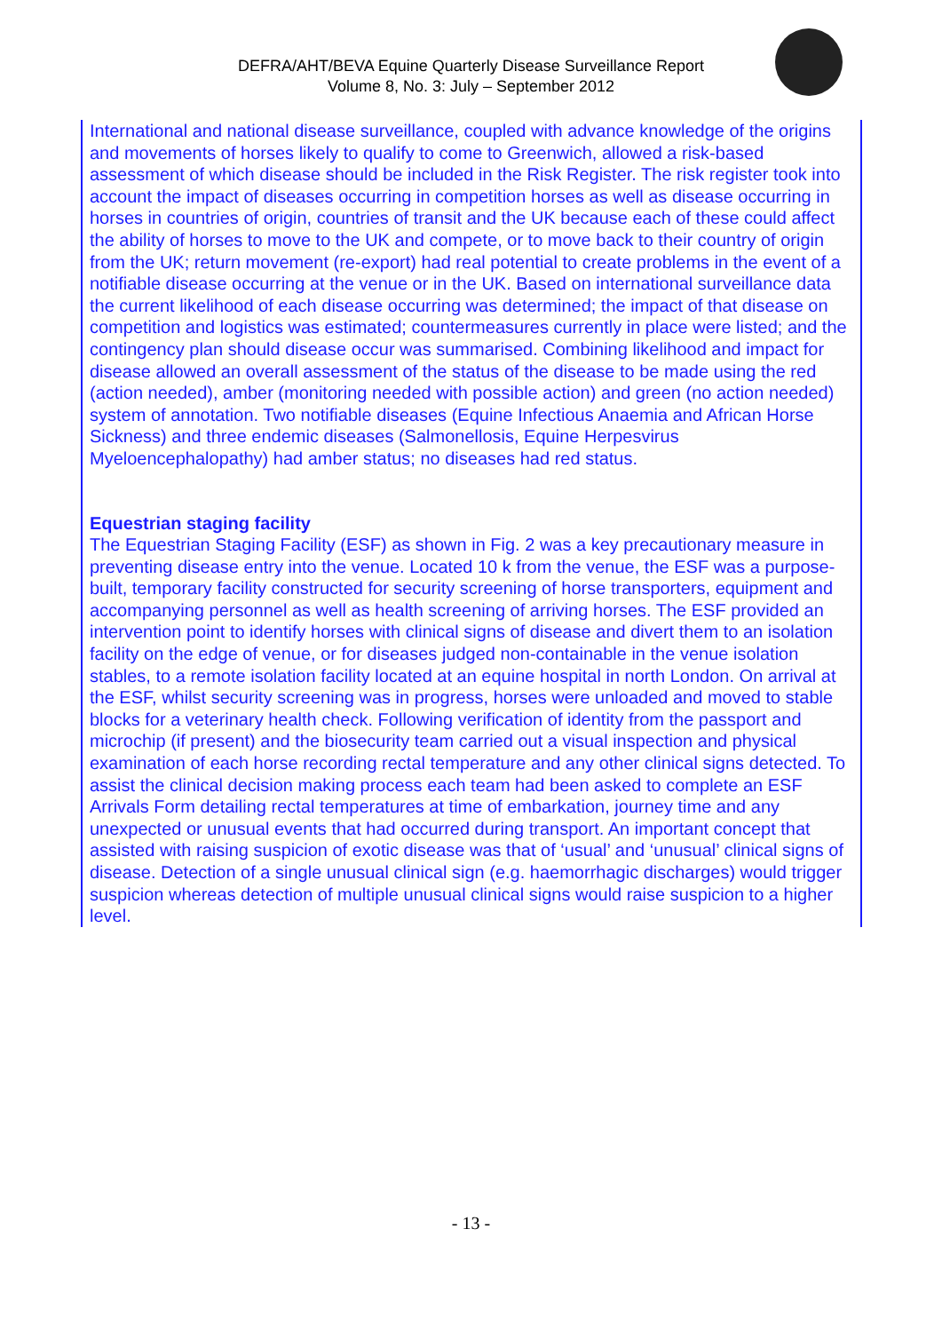DEFRA/AHT/BEVA Equine Quarterly Disease Surveillance Report
Volume 8, No. 3: July – September 2012
International and national disease surveillance, coupled with advance knowledge of the origins and movements of horses likely to qualify to come to Greenwich, allowed a risk-based assessment of which disease should be included in the Risk Register. The risk register took into account the impact of diseases occurring in competition horses as well as disease occurring in horses in countries of origin, countries of transit and the UK because each of these could affect the ability of horses to move to the UK and compete, or to move back to their country of origin from the UK; return movement (re-export) had real potential to create problems in the event of a notifiable disease occurring at the venue or in the UK. Based on international surveillance data the current likelihood of each disease occurring was determined; the impact of that disease on competition and logistics was estimated; countermeasures currently in place were listed; and the contingency plan should disease occur was summarised. Combining likelihood and impact for disease allowed an overall assessment of the status of the disease to be made using the red (action needed), amber (monitoring needed with possible action) and green (no action needed) system of annotation. Two notifiable diseases (Equine Infectious Anaemia and African Horse Sickness) and three endemic diseases (Salmonellosis, Equine Herpesvirus Myeloencephalopathy) had amber status; no diseases had red status.
Equestrian staging facility
The Equestrian Staging Facility (ESF) as shown in Fig. 2 was a key precautionary measure in preventing disease entry into the venue. Located 10 k from the venue, the ESF was a purpose-built, temporary facility constructed for security screening of horse transporters, equipment and accompanying personnel as well as health screening of arriving horses. The ESF provided an intervention point to identify horses with clinical signs of disease and divert them to an isolation facility on the edge of venue, or for diseases judged non-containable in the venue isolation stables, to a remote isolation facility located at an equine hospital in north London. On arrival at the ESF, whilst security screening was in progress, horses were unloaded and moved to stable blocks for a veterinary health check. Following verification of identity from the passport and microchip (if present) and the biosecurity team carried out a visual inspection and physical examination of each horse recording rectal temperature and any other clinical signs detected. To assist the clinical decision making process each team had been asked to complete an ESF Arrivals Form detailing rectal temperatures at time of embarkation, journey time and any unexpected or unusual events that had occurred during transport. An important concept that assisted with raising suspicion of exotic disease was that of ‘usual’ and ‘unusual’ clinical signs of disease. Detection of a single unusual clinical sign (e.g. haemorrhagic discharges) would trigger suspicion whereas detection of multiple unusual clinical signs would raise suspicion to a higher level.
- 13 -